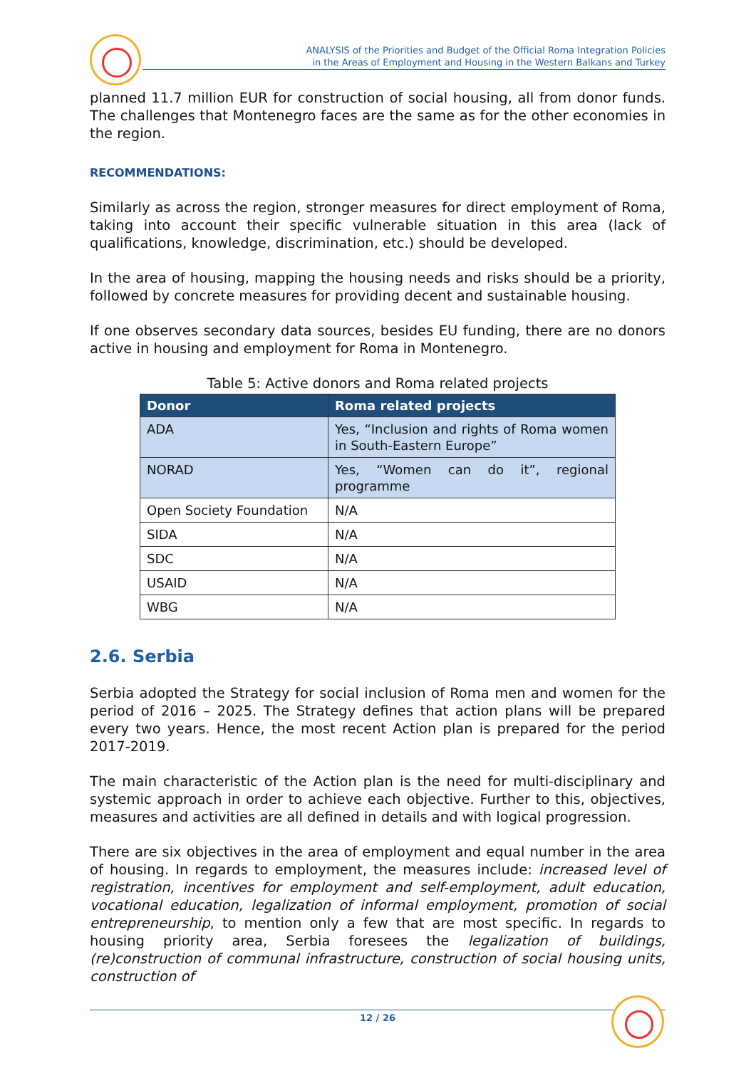ANALYSIS of the Priorities and Budget of the Official Roma Integration Policies
in the Areas of Employment and Housing in the Western Balkans and Turkey
planned 11.7 million EUR for construction of social housing, all from donor funds. The challenges that Montenegro faces are the same as for the other economies in the region.
RECOMMENDATIONS:
Similarly as across the region, stronger measures for direct employment of Roma, taking into account their specific vulnerable situation in this area (lack of qualifications, knowledge, discrimination, etc.) should be developed.
In the area of housing, mapping the housing needs and risks should be a priority, followed by concrete measures for providing decent and sustainable housing.
If one observes secondary data sources, besides EU funding, there are no donors active in housing and employment for Roma in Montenegro.
Table 5: Active donors and Roma related projects
| Donor | Roma related projects |
| --- | --- |
| ADA | Yes, “Inclusion and rights of Roma women in South-Eastern Europe” |
| NORAD | Yes, “Women can do it”, regional programme |
| Open Society Foundation | N/A |
| SIDA | N/A |
| SDC | N/A |
| USAID | N/A |
| WBG | N/A |
2.6. Serbia
Serbia adopted the Strategy for social inclusion of Roma men and women for the period of 2016 – 2025. The Strategy defines that action plans will be prepared every two years. Hence, the most recent Action plan is prepared for the period 2017-2019.
The main characteristic of the Action plan is the need for multi-disciplinary and systemic approach in order to achieve each objective. Further to this, objectives, measures and activities are all defined in details and with logical progression.
There are six objectives in the area of employment and equal number in the area of housing. In regards to employment, the measures include: increased level of registration, incentives for employment and self-employment, adult education, vocational education, legalization of informal employment, promotion of social entrepreneurship, to mention only a few that are most specific. In regards to housing priority area, Serbia foresees the legalization of buildings, (re)construction of communal infrastructure, construction of social housing units, construction of
12 / 26